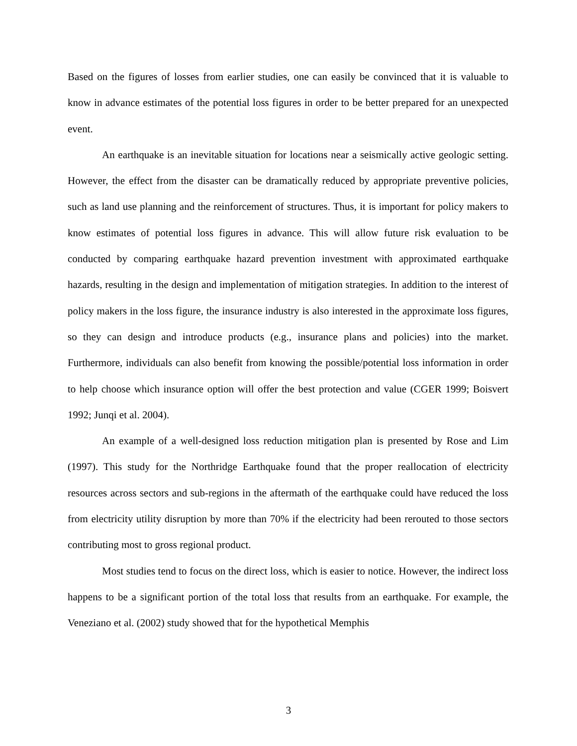Based on the figures of losses from earlier studies, one can easily be convinced that it is valuable to know in advance estimates of the potential loss figures in order to be better prepared for an unexpected event.
An earthquake is an inevitable situation for locations near a seismically active geologic setting. However, the effect from the disaster can be dramatically reduced by appropriate preventive policies, such as land use planning and the reinforcement of structures. Thus, it is important for policy makers to know estimates of potential loss figures in advance. This will allow future risk evaluation to be conducted by comparing earthquake hazard prevention investment with approximated earthquake hazards, resulting in the design and implementation of mitigation strategies. In addition to the interest of policy makers in the loss figure, the insurance industry is also interested in the approximate loss figures, so they can design and introduce products (e.g., insurance plans and policies) into the market. Furthermore, individuals can also benefit from knowing the possible/potential loss information in order to help choose which insurance option will offer the best protection and value (CGER 1999; Boisvert 1992; Junqi et al. 2004).
An example of a well-designed loss reduction mitigation plan is presented by Rose and Lim (1997). This study for the Northridge Earthquake found that the proper reallocation of electricity resources across sectors and sub-regions in the aftermath of the earthquake could have reduced the loss from electricity utility disruption by more than 70% if the electricity had been rerouted to those sectors contributing most to gross regional product.
Most studies tend to focus on the direct loss, which is easier to notice. However, the indirect loss happens to be a significant portion of the total loss that results from an earthquake. For example, the Veneziano et al. (2002) study showed that for the hypothetical Memphis
3